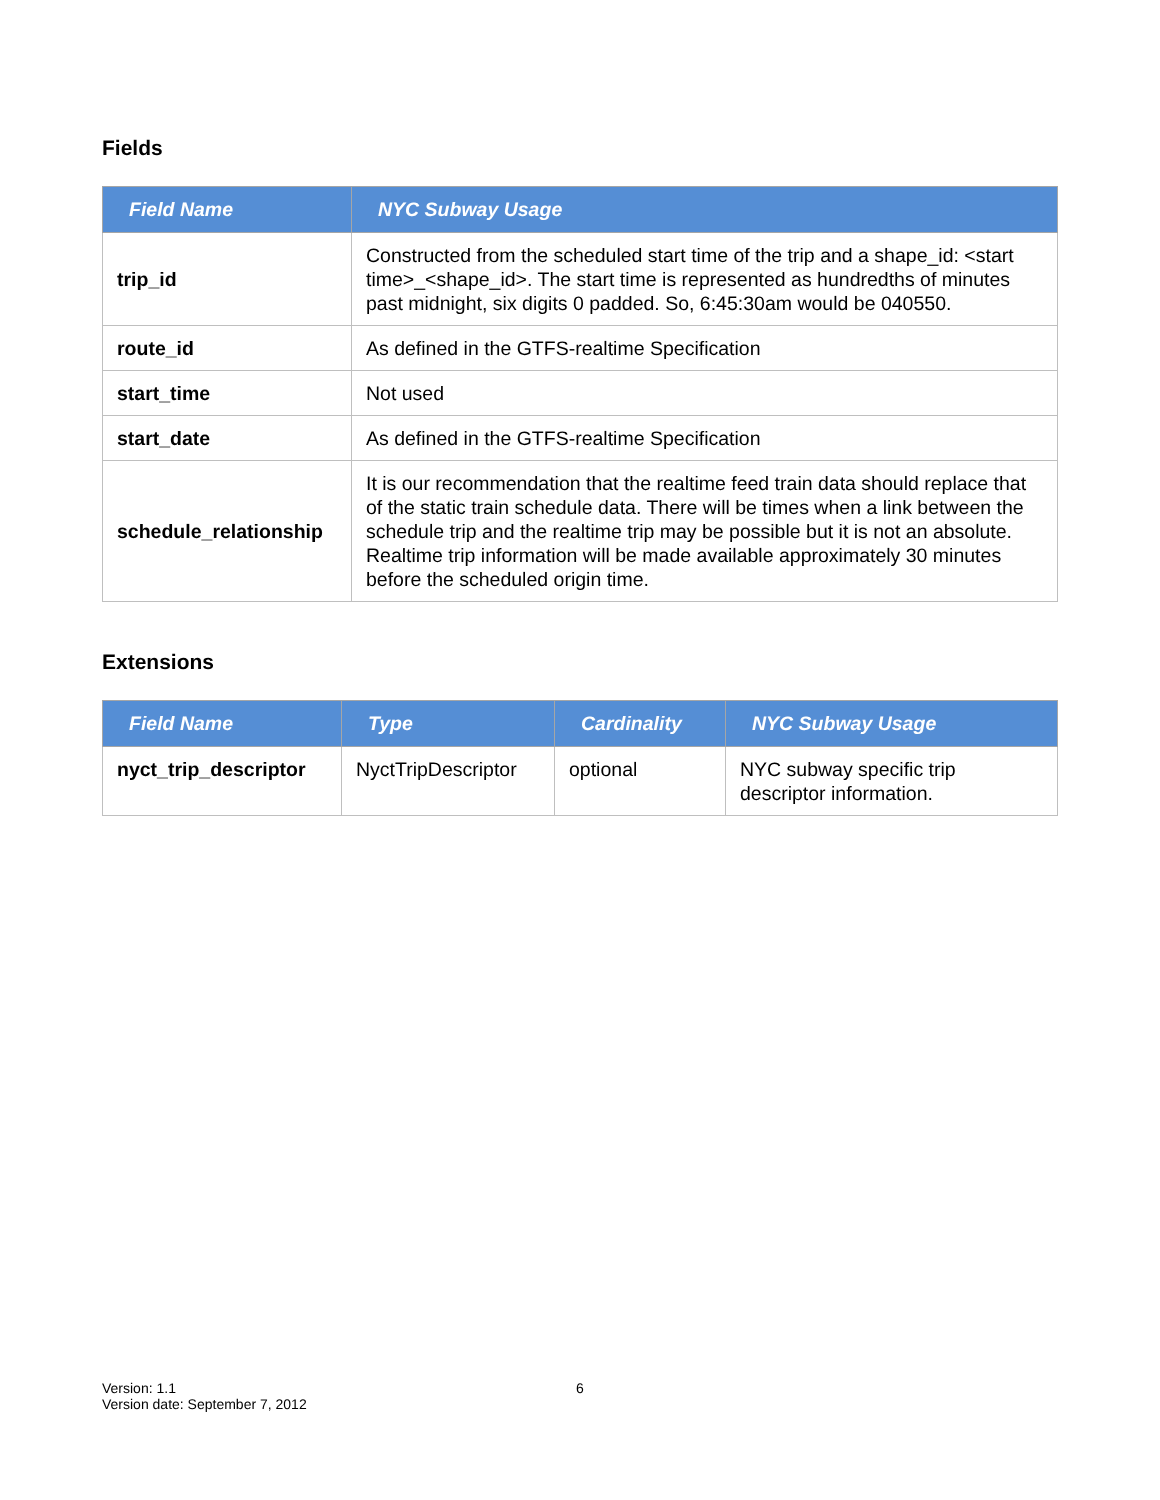Fields
| Field Name | NYC Subway Usage |
| --- | --- |
| trip_id | Constructed from the scheduled start time of the trip and a shape_id: <start time>_<shape_id>. The start time is represented as hundredths of minutes past midnight, six digits 0 padded. So, 6:45:30am would be 040550. |
| route_id | As defined in the GTFS-realtime Specification |
| start_time | Not used |
| start_date | As defined in the GTFS-realtime Specification |
| schedule_relationship | It is our recommendation that the realtime feed train data should replace that of the static train schedule data. There will be times when a link between the schedule trip and the realtime trip may be possible but it is not an absolute. Realtime trip information will be made available approximately 30 minutes before the scheduled origin time. |
Extensions
| Field Name | Type | Cardinality | NYC Subway Usage |
| --- | --- | --- | --- |
| nyct_trip_descriptor | NyctTripDescriptor | optional | NYC subway specific trip descriptor information. |
Version: 1.1
Version date: September 7, 2012
6